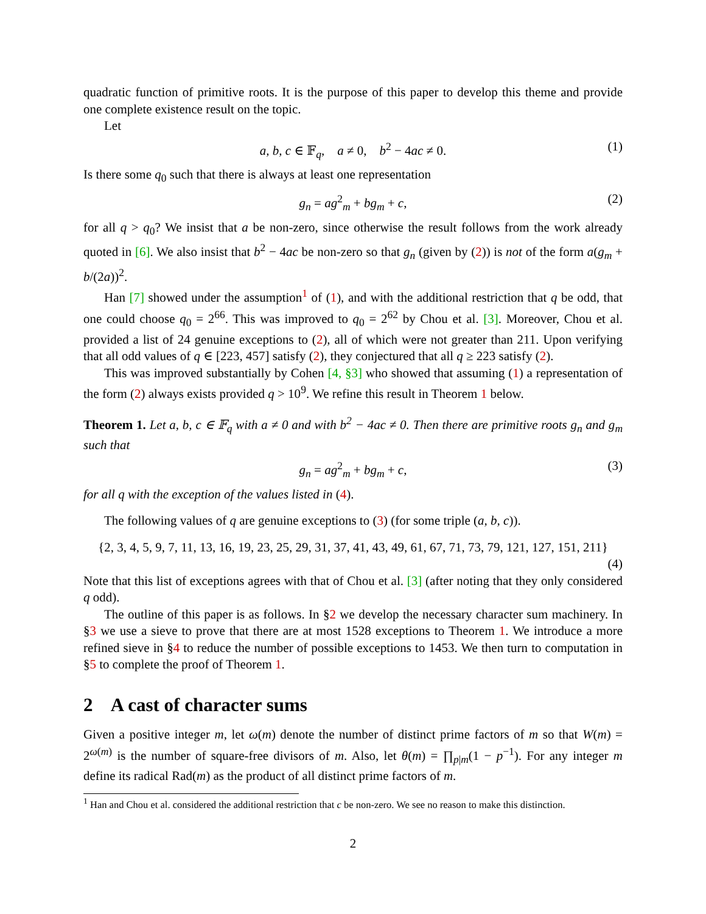quadratic function of primitive roots. It is the purpose of this paper to develop this theme and provide one complete existence result on the topic.
Let
a, b, c ∈ 𝔽<sub>q</sub>, a ≠ 0, b<sup>2</sup> − 4ac ≠ 0. (1)
Is there some q<sub>0</sub> such that there is always at least one representation
g<sub>n</sub> = ag<sup>2</sup><sub>m</sub> + bg<sub>m</sub> + c, (2)
for all q > q<sub>0</sub>? We insist that a be non-zero, since otherwise the result follows from the work already quoted in [6]. We also insist that b<sup>2</sup> − 4ac be non-zero so that g<sub>n</sub> (given by (2)) is not of the form a(g<sub>m</sub> + b/(2a))<sup>2</sup>.
Han [7] showed under the assumption<sup>1</sup> of (1), and with the additional restriction that q be odd, that one could choose q<sub>0</sub> = 2<sup>66</sup>. This was improved to q<sub>0</sub> = 2<sup>62</sup> by Chou et al. [3]. Moreover, Chou et al. provided a list of 24 genuine exceptions to (2), all of which were not greater than 211. Upon verifying that all odd values of q ∈ [223, 457] satisfy (2), they conjectured that all q ≥ 223 satisfy (2).
This was improved substantially by Cohen [4, §3] who showed that assuming (1) a representation of the form (2) always exists provided q > 10<sup>9</sup>. We refine this result in Theorem 1 below.
Theorem 1. Let a, b, c ∈ 𝔽<sub>q</sub> with a ≠ 0 and with b<sup>2</sup> − 4ac ≠ 0. Then there are primitive roots g<sub>n</sub> and g<sub>m</sub> such that
g<sub>n</sub> = ag<sup>2</sup><sub>m</sub> + bg<sub>m</sub> + c, (3)
for all q with the exception of the values listed in (4).
The following values of q are genuine exceptions to (3) (for some triple (a, b, c)).
{2, 3, 4, 5, 9, 7, 11, 13, 16, 19, 23, 25, 29, 31, 37, 41, 43, 49, 61, 67, 71, 73, 79, 121, 127, 151, 211}
(4)
Note that this list of exceptions agrees with that of Chou et al. [3] (after noting that they only considered q odd).
The outline of this paper is as follows. In §2 we develop the necessary character sum machinery. In §3 we use a sieve to prove that there are at most 1528 exceptions to Theorem 1. We introduce a more refined sieve in §4 to reduce the number of possible exceptions to 1453. We then turn to computation in §5 to complete the proof of Theorem 1.
2 A cast of character sums
Given a positive integer m, let ω(m) denote the number of distinct prime factors of m so that W(m) = 2<sup>ω(m)</sup> is the number of square-free divisors of m. Also, let θ(m) = ∏<sub>p|m</sub>(1 − p<sup>−1</sup>). For any integer m define its radical Rad(m) as the product of all distinct prime factors of m.
<sup>1</sup> Han and Chou et al. considered the additional restriction that c be non-zero. We see no reason to make this distinction.
2